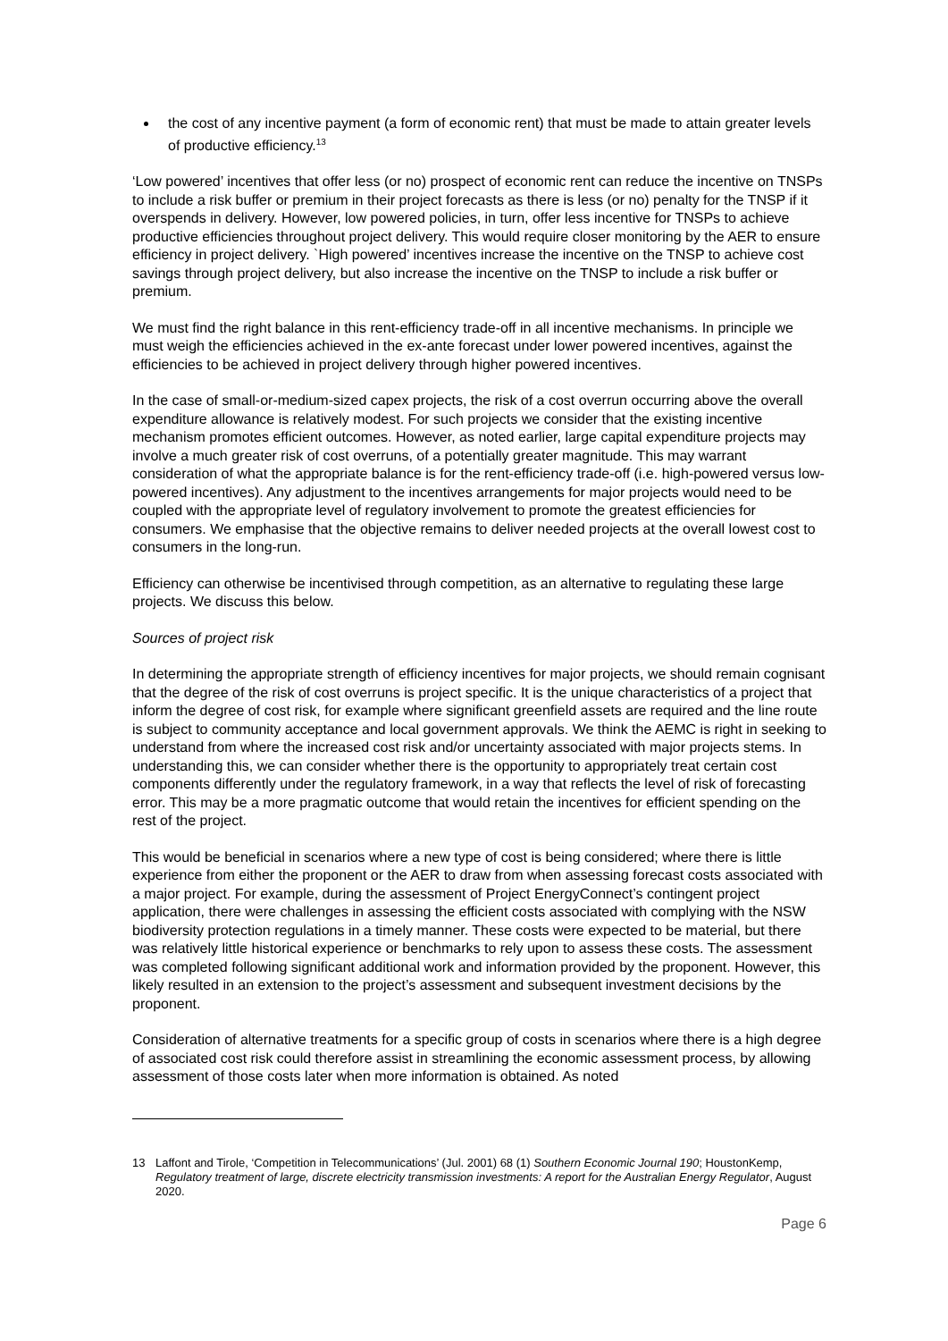the cost of any incentive payment (a form of economic rent) that must be made to attain greater levels of productive efficiency.<sup>13</sup>
‘Low powered’ incentives that offer less (or no) prospect of economic rent can reduce the incentive on TNSPs to include a risk buffer or premium in their project forecasts as there is less (or no) penalty for the TNSP if it overspends in delivery. However, low powered policies, in turn, offer less incentive for TNSPs to achieve productive efficiencies throughout project delivery. This would require closer monitoring by the AER to ensure efficiency in project delivery. `High powered’ incentives increase the incentive on the TNSP to achieve cost savings through project delivery, but also increase the incentive on the TNSP to include a risk buffer or premium.
We must find the right balance in this rent-efficiency trade-off in all incentive mechanisms. In principle we must weigh the efficiencies achieved in the ex-ante forecast under lower powered incentives, against the efficiencies to be achieved in project delivery through higher powered incentives.
In the case of small-or-medium-sized capex projects, the risk of a cost overrun occurring above the overall expenditure allowance is relatively modest. For such projects we consider that the existing incentive mechanism promotes efficient outcomes. However, as noted earlier, large capital expenditure projects may involve a much greater risk of cost overruns, of a potentially greater magnitude. This may warrant consideration of what the appropriate balance is for the rent-efficiency trade-off (i.e. high-powered versus low-powered incentives). Any adjustment to the incentives arrangements for major projects would need to be coupled with the appropriate level of regulatory involvement to promote the greatest efficiencies for consumers. We emphasise that the objective remains to deliver needed projects at the overall lowest cost to consumers in the long-run.
Efficiency can otherwise be incentivised through competition, as an alternative to regulating these large projects. We discuss this below.
Sources of project risk
In determining the appropriate strength of efficiency incentives for major projects, we should remain cognisant that the degree of the risk of cost overruns is project specific. It is the unique characteristics of a project that inform the degree of cost risk, for example where significant greenfield assets are required and the line route is subject to community acceptance and local government approvals. We think the AEMC is right in seeking to understand from where the increased cost risk and/or uncertainty associated with major projects stems. In understanding this, we can consider whether there is the opportunity to appropriately treat certain cost components differently under the regulatory framework, in a way that reflects the level of risk of forecasting error. This may be a more pragmatic outcome that would retain the incentives for efficient spending on the rest of the project.
This would be beneficial in scenarios where a new type of cost is being considered; where there is little experience from either the proponent or the AER to draw from when assessing forecast costs associated with a major project. For example, during the assessment of Project EnergyConnect’s contingent project application, there were challenges in assessing the efficient costs associated with complying with the NSW biodiversity protection regulations in a timely manner. These costs were expected to be material, but there was relatively little historical experience or benchmarks to rely upon to assess these costs. The assessment was completed following significant additional work and information provided by the proponent. However, this likely resulted in an extension to the project’s assessment and subsequent investment decisions by the proponent.
Consideration of alternative treatments for a specific group of costs in scenarios where there is a high degree of associated cost risk could therefore assist in streamlining the economic assessment process, by allowing assessment of those costs later when more information is obtained. As noted
13 Laffont and Tirole, ‘Competition in Telecommunications’ (Jul. 2001) 68 (1) Southern Economic Journal 190; HoustonKemp, Regulatory treatment of large, discrete electricity transmission investments: A report for the Australian Energy Regulator, August 2020.
Page 6